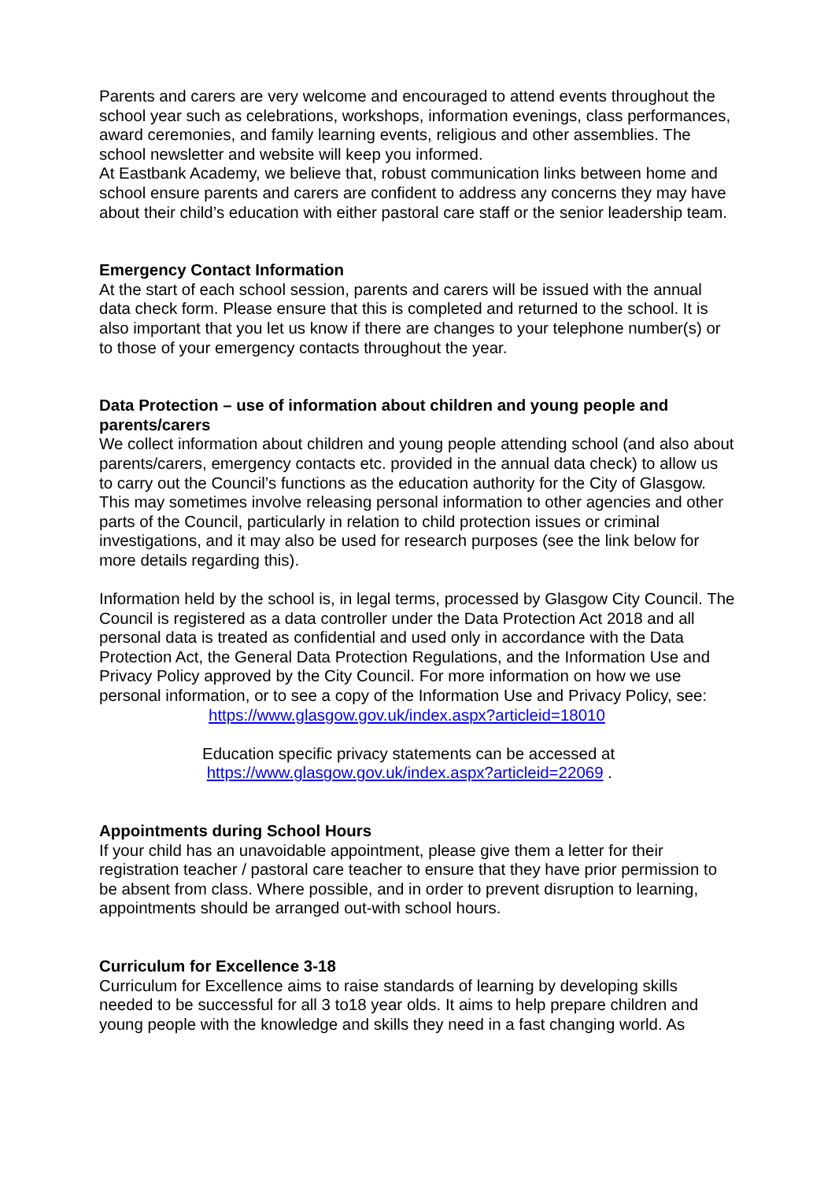Parents and carers are very welcome and encouraged to attend events throughout the school year such as celebrations, workshops, information evenings, class performances, award ceremonies, and family learning events, religious and other assemblies. The school newsletter and website will keep you informed.
At Eastbank Academy, we believe that, robust communication links between home and school ensure parents and carers are confident to address any concerns they may have about their child’s education with either pastoral care staff or the senior leadership team.
Emergency Contact Information
At the start of each school session, parents and carers will be issued with the annual data check form. Please ensure that this is completed and returned to the school. It is also important that you let us know if there are changes to your telephone number(s) or to those of your emergency contacts throughout the year.
Data Protection – use of information about children and young people and parents/carers
We collect information about children and young people attending school (and also about parents/carers, emergency contacts etc. provided in the annual data check) to allow us to carry out the Council’s functions as the education authority for the City of Glasgow. This may sometimes involve releasing personal information to other agencies and other parts of the Council, particularly in relation to child protection issues or criminal investigations, and it may also be used for research purposes (see the link below for more details regarding this).
Information held by the school is, in legal terms, processed by Glasgow City Council. The Council is registered as a data controller under the Data Protection Act 2018 and all personal data is treated as confidential and used only in accordance with the Data Protection Act, the General Data Protection Regulations, and the Information Use and Privacy Policy approved by the City Council. For more information on how we use personal information, or to see a copy of the Information Use and Privacy Policy, see:
https://www.glasgow.gov.uk/index.aspx?articleid=18010
Education specific privacy statements can be accessed at
https://www.glasgow.gov.uk/index.aspx?articleid=22069 .
Appointments during School Hours
If your child has an unavoidable appointment, please give them a letter for their registration teacher / pastoral care teacher to ensure that they have prior permission to be absent from class. Where possible, and in order to prevent disruption to learning, appointments should be arranged out-with school hours.
Curriculum for Excellence 3-18
Curriculum for Excellence aims to raise standards of learning by developing skills needed to be successful for all 3 to18 year olds. It aims to help prepare children and young people with the knowledge and skills they need in a fast changing world. As